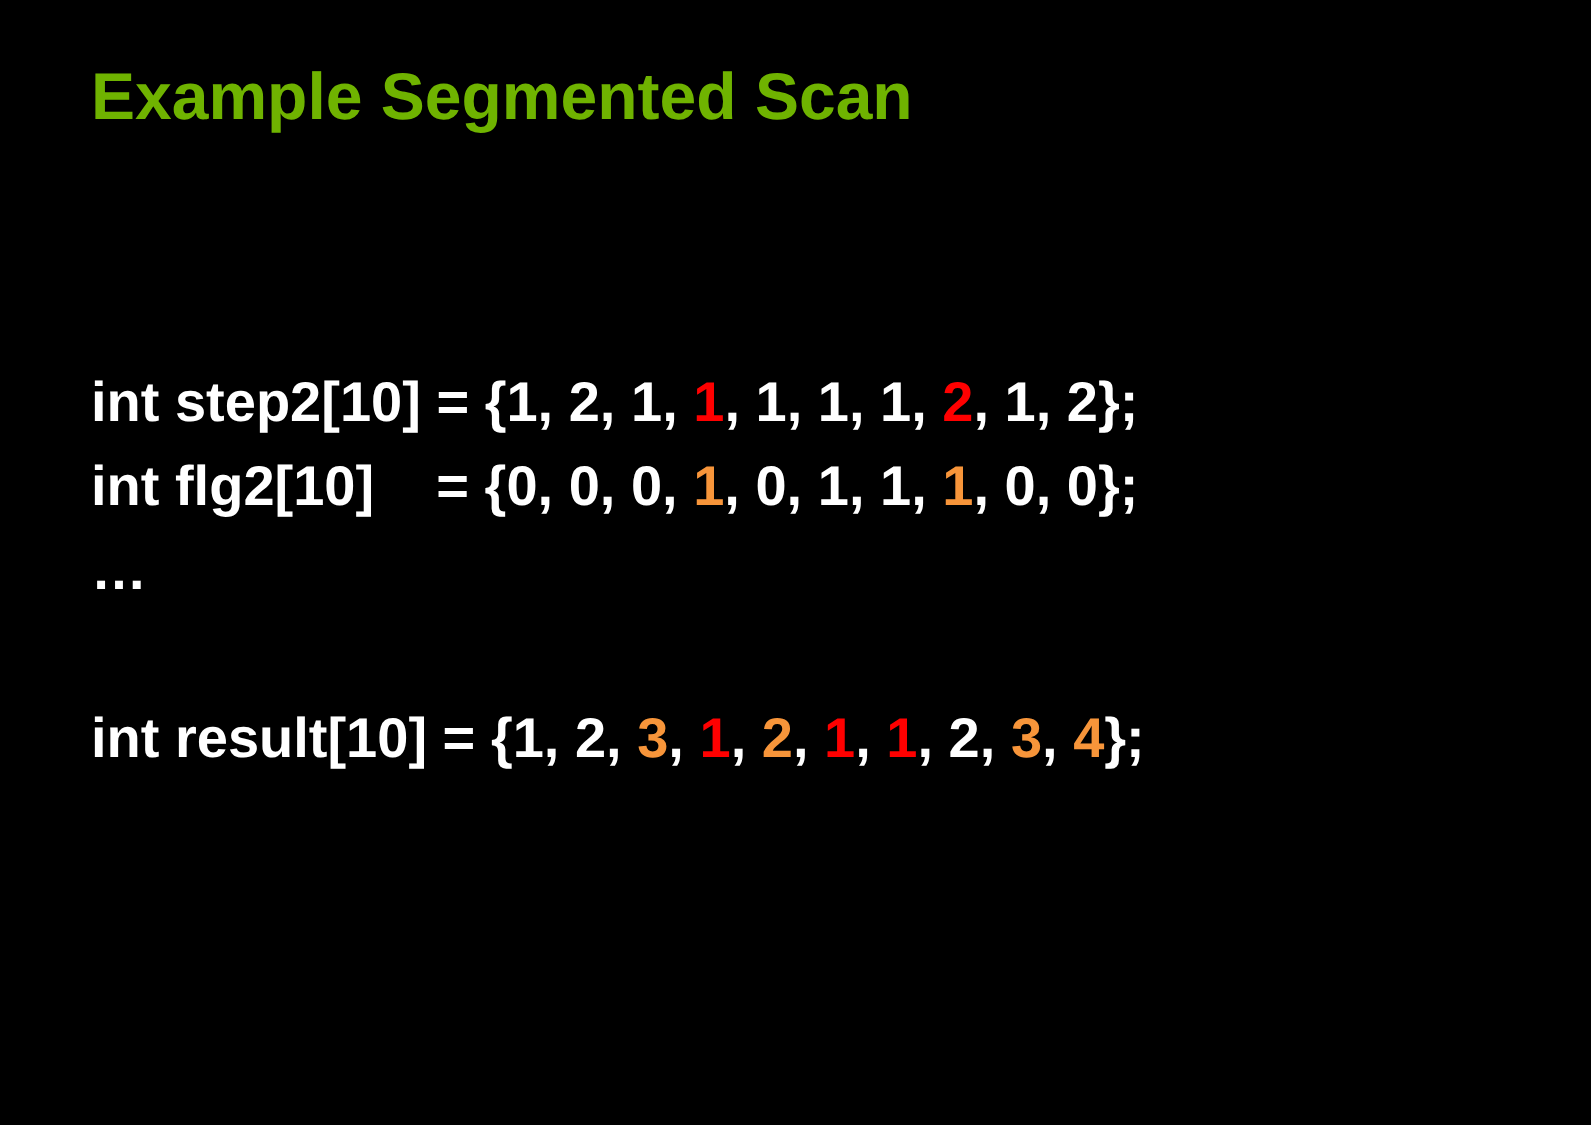Example Segmented Scan
int step2[10] = {1, 2, 1, 1, 1, 1, 1, 2, 1, 2};
int flg2[10] = {0, 0, 0, 1, 0, 1, 1, 1, 0, 0};
…
int result[10] = {1, 2, 3, 1, 2, 1, 1, 2, 3, 4};